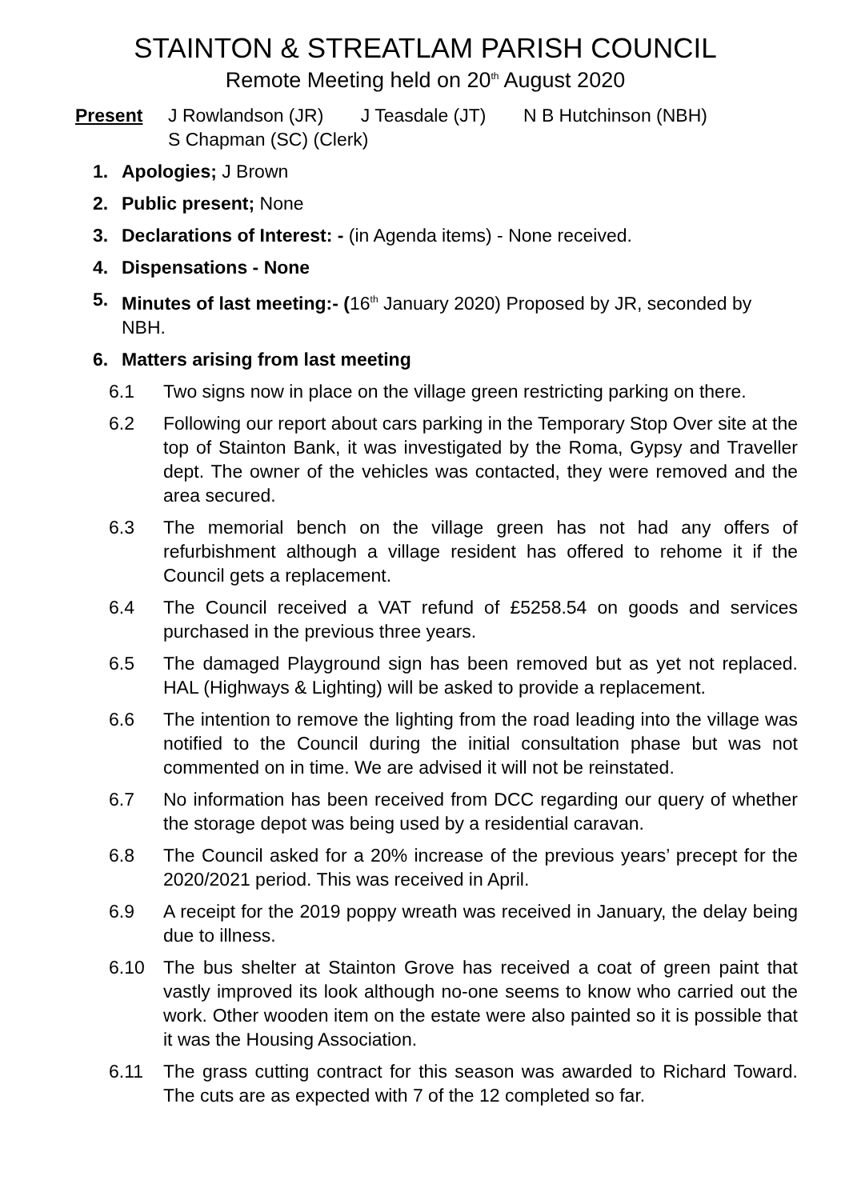STAINTON & STREATLAM PARISH COUNCIL
Remote Meeting held on 20<sup>th</sup> August 2020
Present J Rowlandson (JR) J Teasdale (JT) N B Hutchinson (NBH)
S Chapman (SC) (Clerk)
1. Apologies; J Brown
2. Public present; None
3. Declarations of Interest: - (in Agenda items) - None received.
4. Dispensations - None
5. Minutes of last meeting:- (16<sup>th</sup> January 2020) Proposed by JR, seconded by NBH.
6. Matters arising from last meeting
6.1 Two signs now in place on the village green restricting parking on there.
6.2 Following our report about cars parking in the Temporary Stop Over site at the top of Stainton Bank, it was investigated by the Roma, Gypsy and Traveller dept. The owner of the vehicles was contacted, they were removed and the area secured.
6.3 The memorial bench on the village green has not had any offers of refurbishment although a village resident has offered to rehome it if the Council gets a replacement.
6.4 The Council received a VAT refund of £5258.54 on goods and services purchased in the previous three years.
6.5 The damaged Playground sign has been removed but as yet not replaced. HAL (Highways & Lighting) will be asked to provide a replacement.
6.6 The intention to remove the lighting from the road leading into the village was notified to the Council during the initial consultation phase but was not commented on in time. We are advised it will not be reinstated.
6.7 No information has been received from DCC regarding our query of whether the storage depot was being used by a residential caravan.
6.8 The Council asked for a 20% increase of the previous years’ precept for the 2020/2021 period. This was received in April.
6.9 A receipt for the 2019 poppy wreath was received in January, the delay being due to illness.
6.10 The bus shelter at Stainton Grove has received a coat of green paint that vastly improved its look although no-one seems to know who carried out the work. Other wooden item on the estate were also painted so it is possible that it was the Housing Association.
6.11 The grass cutting contract for this season was awarded to Richard Toward. The cuts are as expected with 7 of the 12 completed so far.